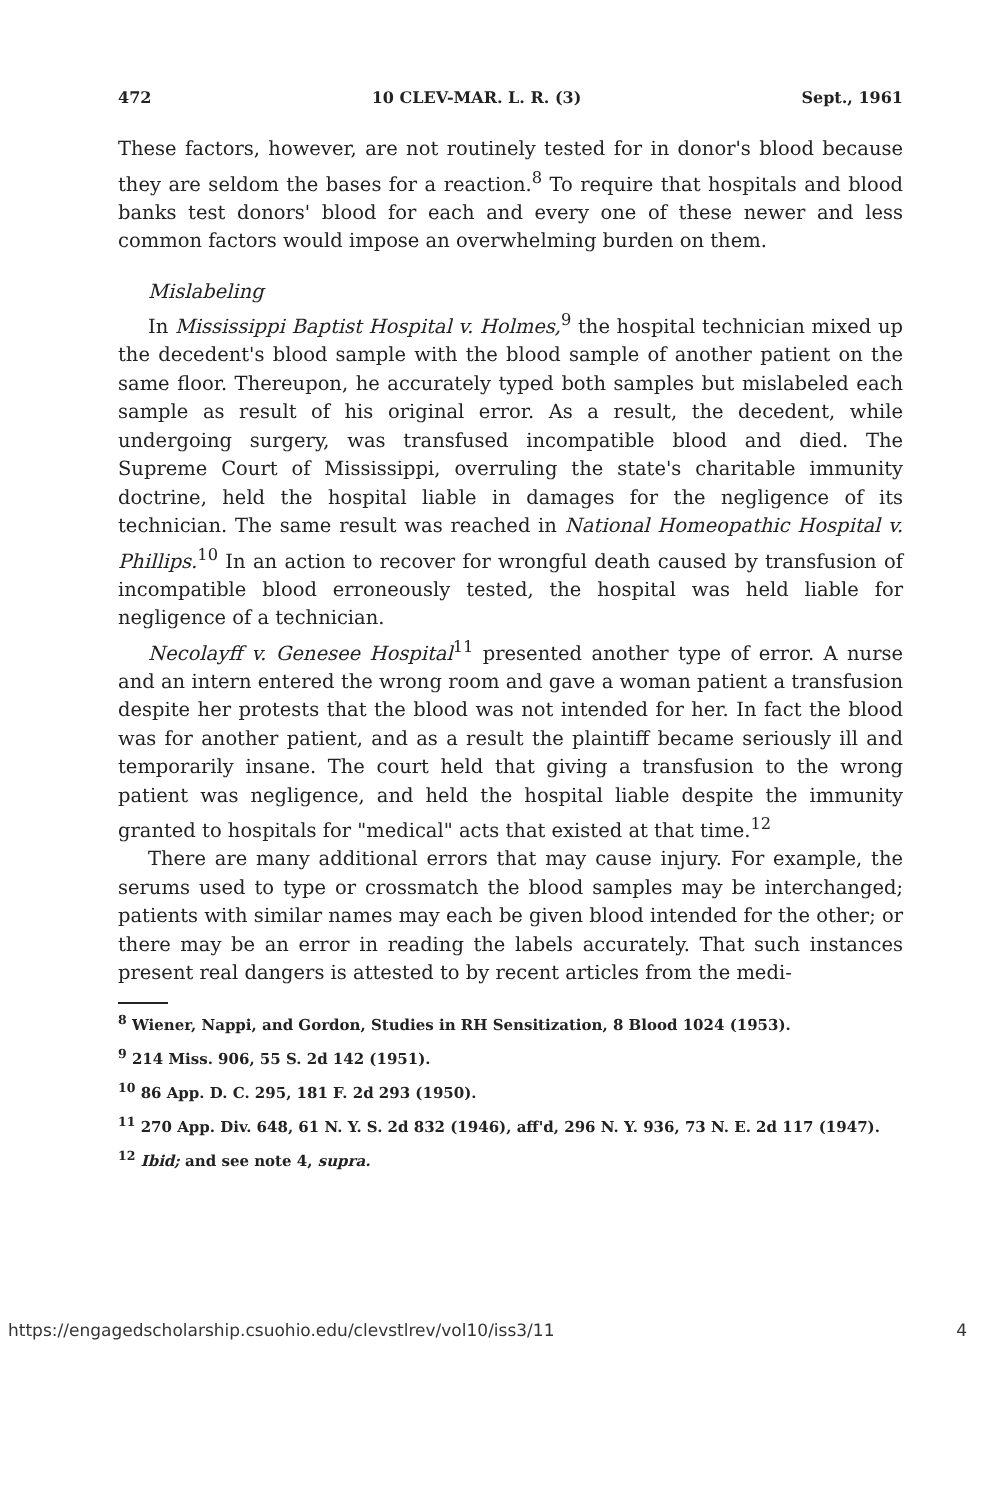472 10 CLEV-MAR. L. R. (3) Sept., 1961
These factors, however, are not routinely tested for in donor's blood because they are seldom the bases for a reaction.<sup>8</sup> To require that hospitals and blood banks test donors' blood for each and every one of these newer and less common factors would impose an overwhelming burden on them.
Mislabeling
In Mississippi Baptist Hospital v. Holmes,<sup>9</sup> the hospital technician mixed up the decedent's blood sample with the blood sample of another patient on the same floor. Thereupon, he accurately typed both samples but mislabeled each sample as result of his original error. As a result, the decedent, while undergoing surgery, was transfused incompatible blood and died. The Supreme Court of Mississippi, overruling the state's charitable immunity doctrine, held the hospital liable in damages for the negligence of its technician. The same result was reached in National Homeopathic Hospital v. Phillips.<sup>10</sup> In an action to recover for wrongful death caused by transfusion of incompatible blood erroneously tested, the hospital was held liable for negligence of a technician.
Necolayff v. Genesee Hospital<sup>11</sup> presented another type of error. A nurse and an intern entered the wrong room and gave a woman patient a transfusion despite her protests that the blood was not intended for her. In fact the blood was for another patient, and as a result the plaintiff became seriously ill and temporarily insane. The court held that giving a transfusion to the wrong patient was negligence, and held the hospital liable despite the immunity granted to hospitals for "medical" acts that existed at that time.<sup>12</sup>
There are many additional errors that may cause injury. For example, the serums used to type or crossmatch the blood samples may be interchanged; patients with similar names may each be given blood intended for the other; or there may be an error in reading the labels accurately. That such instances present real dangers is attested to by recent articles from the medi-
<sup>8</sup> Wiener, Nappi, and Gordon, Studies in RH Sensitization, 8 Blood 1024 (1953).
<sup>9</sup> 214 Miss. 906, 55 S. 2d 142 (1951).
<sup>10</sup> 86 App. D. C. 295, 181 F. 2d 293 (1950).
<sup>11</sup> 270 App. Div. 648, 61 N. Y. S. 2d 832 (1946), aff'd, 296 N. Y. 936, 73 N. E. 2d 117 (1947).
<sup>12</sup> Ibid; and see note 4, supra.
https://engagedscholarship.csuohio.edu/clevstlrev/vol10/iss3/11 4